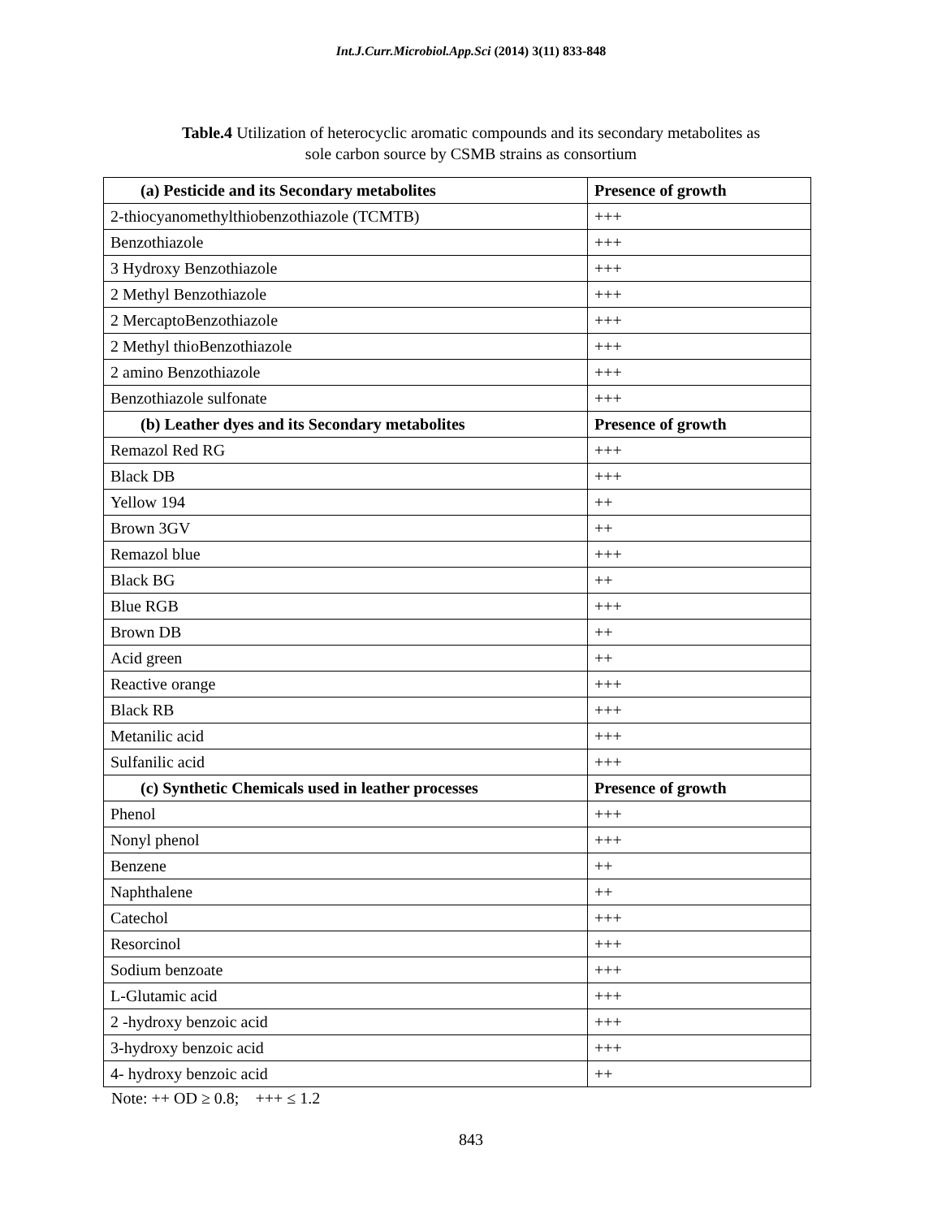Int.J.Curr.Microbiol.App.Sci (2014) 3(11) 833-848
Table.4 Utilization of heterocyclic aromatic compounds and its secondary metabolites as
sole carbon source by CSMB strains as consortium
| (a) Pesticide and its Secondary metabolites | Presence of growth |
| --- | --- |
| 2-thiocyanomethylthiobenzothiazole (TCMTB) | +++ |
| Benzothiazole | +++ |
| 3 Hydroxy Benzothiazole | +++ |
| 2 Methyl Benzothiazole | +++ |
| 2 MercaptoBenzothiazole | +++ |
| 2 Methyl thioBenzothiazole | +++ |
| 2 amino Benzothiazole | +++ |
| Benzothiazole sulfonate | +++ |
| (b) Leather dyes and its Secondary metabolites | Presence of growth |
| Remazol Red RG | +++ |
| Black DB | +++ |
| Yellow 194 | ++ |
| Brown 3GV | ++ |
| Remazol blue | +++ |
| Black BG | ++ |
| Blue RGB | +++ |
| Brown DB | ++ |
| Acid green | ++ |
| Reactive orange | +++ |
| Black RB | +++ |
| Metanilic acid | +++ |
| Sulfanilic acid | +++ |
| (c) Synthetic Chemicals used in leather processes | Presence of growth |
| Phenol | +++ |
| Nonyl phenol | +++ |
| Benzene | ++ |
| Naphthalene | ++ |
| Catechol | +++ |
| Resorcinol | +++ |
| Sodium benzoate | +++ |
| L-Glutamic acid | +++ |
| 2 -hydroxy benzoic acid | +++ |
| 3-hydroxy benzoic acid | +++ |
| 4- hydroxy benzoic acid | ++ |
Note: ++ OD ≥ 0.8; +++ ≤ 1.2
843